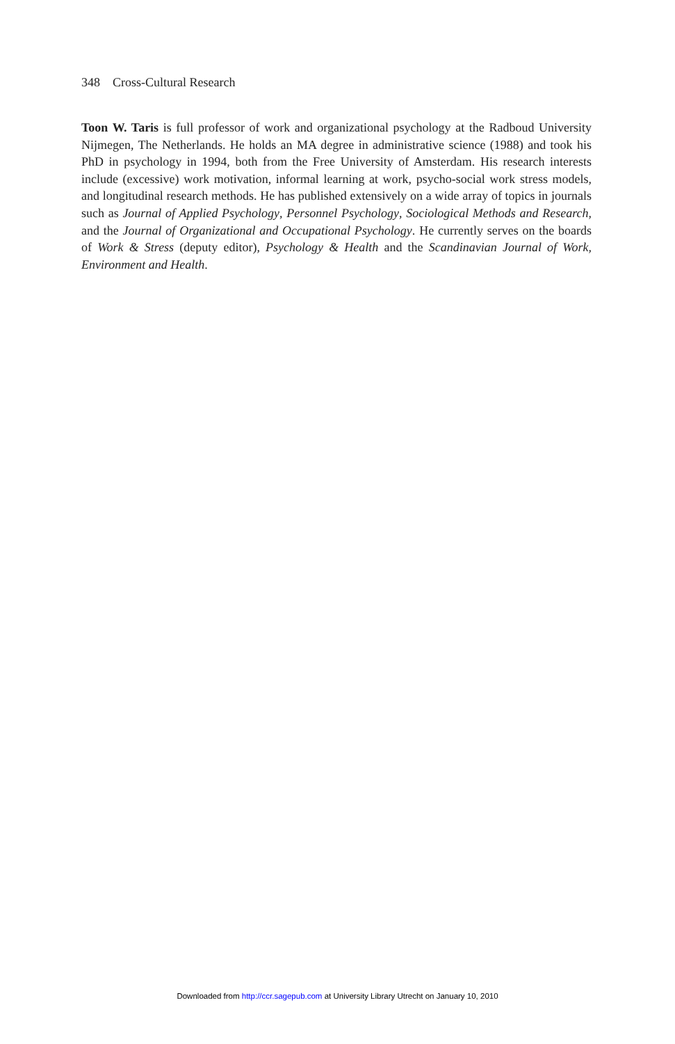348 Cross-Cultural Research
Toon W. Taris is full professor of work and organizational psychology at the Radboud University Nijmegen, The Netherlands. He holds an MA degree in administrative science (1988) and took his PhD in psychology in 1994, both from the Free University of Amsterdam. His research interests include (excessive) work motivation, informal learning at work, psycho-social work stress models, and longitudinal research methods. He has published extensively on a wide array of topics in journals such as Journal of Applied Psychology, Personnel Psychology, Sociological Methods and Research, and the Journal of Organizational and Occupational Psychology. He currently serves on the boards of Work & Stress (deputy editor), Psychology & Health and the Scandinavian Journal of Work, Environment and Health.
Downloaded from http://ccr.sagepub.com at University Library Utrecht on January 10, 2010